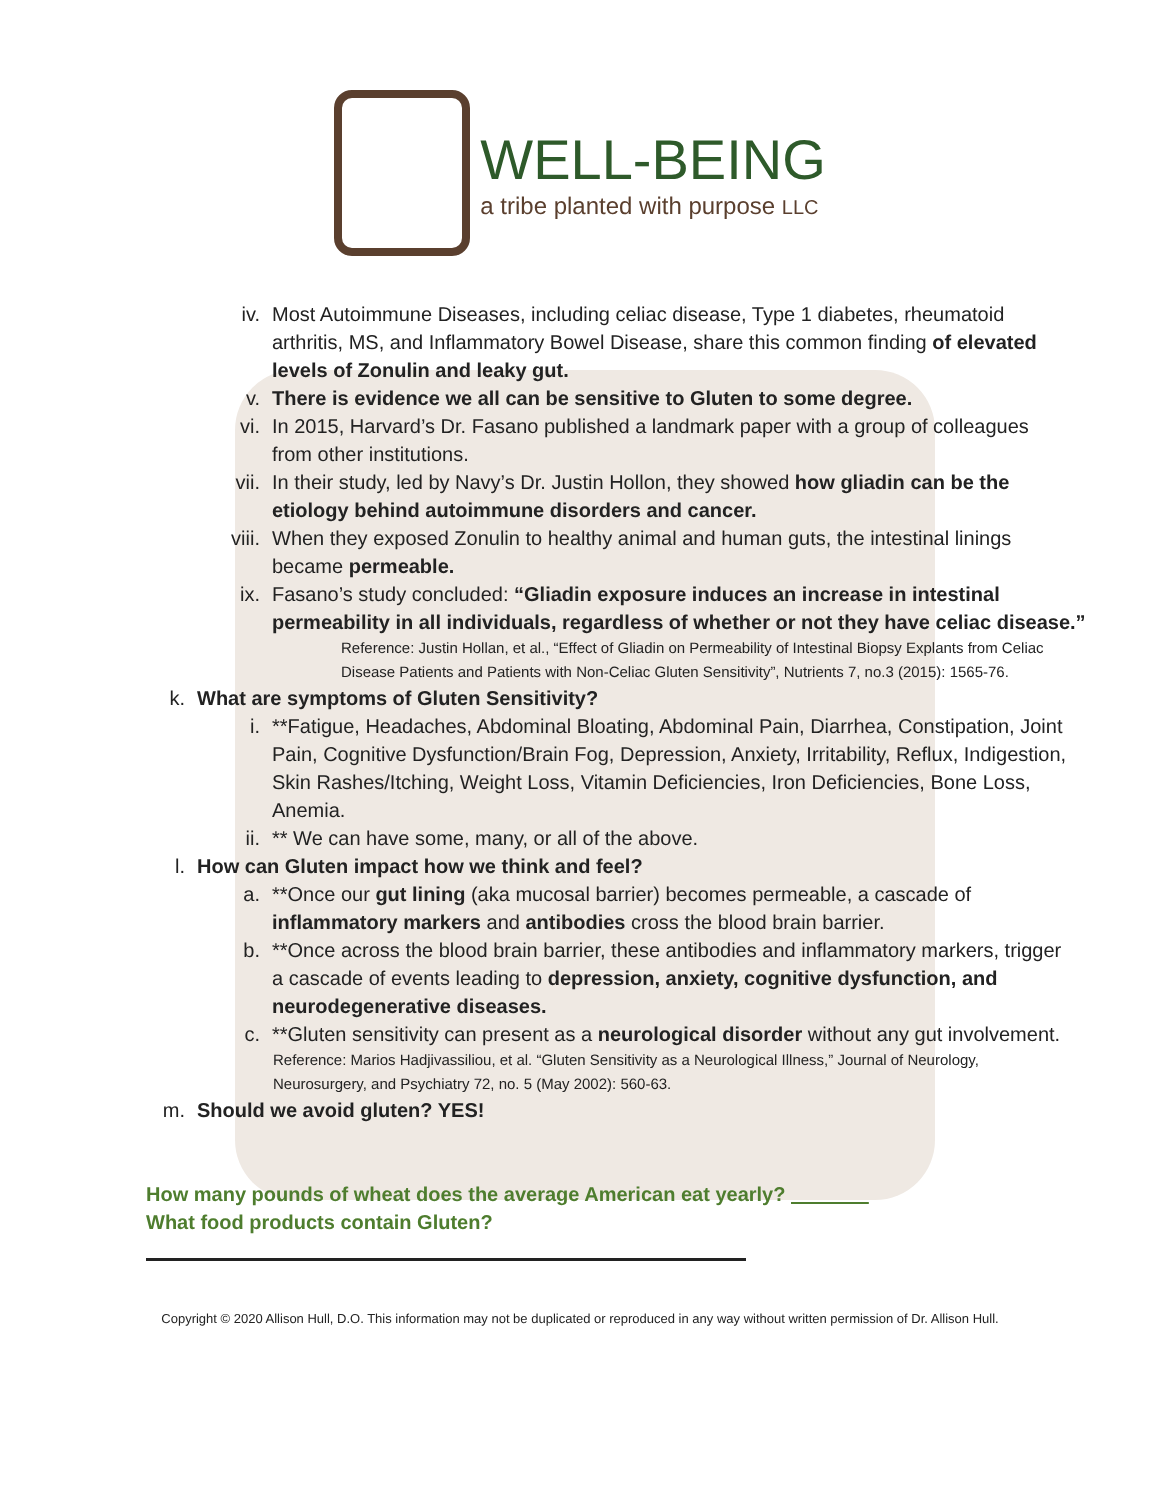WELL-BEING
a tribe planted with purpose LLC
iv. Most Autoimmune Diseases, including celiac disease, Type 1 diabetes, rheumatoid arthritis, MS, and Inflammatory Bowel Disease, share this common finding of elevated levels of Zonulin and leaky gut.
v. There is evidence we all can be sensitive to Gluten to some degree.
vi. In 2015, Harvard’s Dr. Fasano published a landmark paper with a group of colleagues from other institutions.
vii. In their study, led by Navy’s Dr. Justin Hollon, they showed how gliadin can be the etiology behind autoimmune disorders and cancer.
viii. When they exposed Zonulin to healthy animal and human guts, the intestinal linings became permeable.
ix. Fasano’s study concluded: “Gliadin exposure induces an increase in intestinal permeability in all individuals, regardless of whether or not they have celiac disease.”
Reference: Justin Hollan, et al., “Effect of Gliadin on Permeability of Intestinal Biopsy Explants from Celiac Disease Patients and Patients with Non-Celiac Gluten Sensitivity”, Nutrients 7, no.3 (2015): 1565-76.
k. What are symptoms of Gluten Sensitivity?
i. **Fatigue, Headaches, Abdominal Bloating, Abdominal Pain, Diarrhea, Constipation, Joint Pain, Cognitive Dysfunction/Brain Fog, Depression, Anxiety, Irritability, Reflux, Indigestion, Skin Rashes/Itching, Weight Loss, Vitamin Deficiencies, Iron Deficiencies, Bone Loss, Anemia.
ii. ** We can have some, many, or all of the above.
l. How can Gluten impact how we think and feel?
a. **Once our gut lining (aka mucosal barrier) becomes permeable, a cascade of inflammatory markers and antibodies cross the blood brain barrier.
b. **Once across the blood brain barrier, these antibodies and inflammatory markers, trigger a cascade of events leading to depression, anxiety, cognitive dysfunction, and neurodegenerative diseases.
c. **Gluten sensitivity can present as a neurological disorder without any gut involvement.
Reference: Marios Hadjivassiliou, et al. “Gluten Sensitivity as a Neurological Illness,” Journal of Neurology, Neurosurgery, and Psychiatry 72, no. 5 (May 2002): 560-63.
m. Should we avoid gluten? YES!
How many pounds of wheat does the average American eat yearly?
What food products contain Gluten?
Copyright © 2020 Allison Hull, D.O. This information may not be duplicated or reproduced in any way without written permission of Dr. Allison Hull.